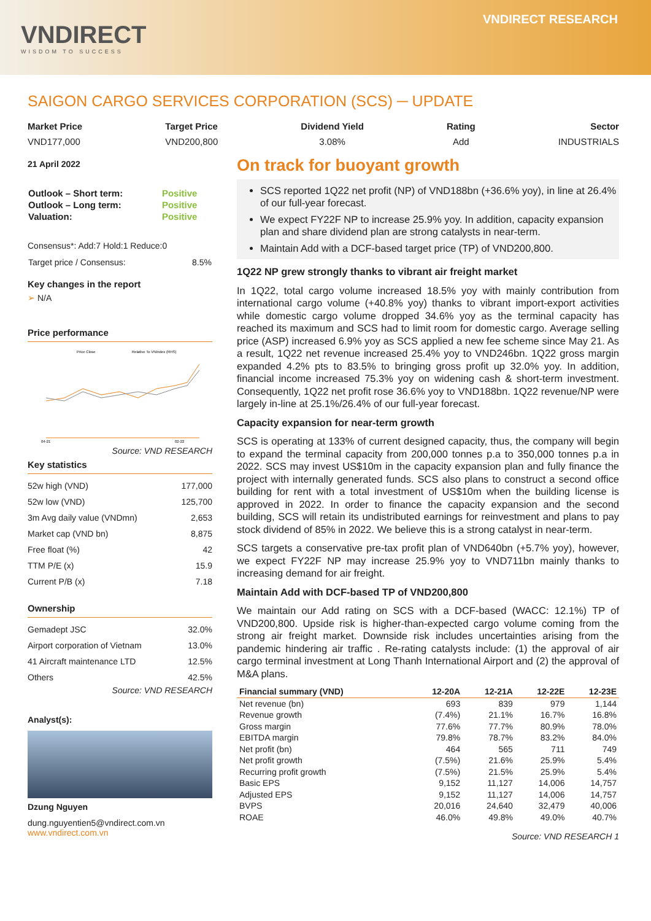VNDIRECT
WISDOM TO SUCCESS
VNDIRECT RESEARCH
SAIGON CARGO SERVICES CORPORATION (SCS) ─ UPDATE
Market Price
VND177,000
Target Price
VND200,800
Dividend Yield
3.08%
Rating
Add
Sector
INDUSTRIALS
21 April 2022
| Outlook – Short term: | Positive |
| Outlook – Long term: | Positive |
| Valuation: | Positive |
Consensus*: Add:7 Hold:1 Reduce:0
| Target price / Consensus: | 8.5% |
Key changes in the report
➢ N/A
Price performance
Price Close
Relative To VNIndex (RHS)
04-21
02-22
Source: VND RESEARCH
Key statistics
| 52w high (VND) | 177,000 |
| 52w low (VND) | 125,700 |
| 3m Avg daily value (VNDmn) | 2,653 |
| Market cap (VND bn) | 8,875 |
| Free float (%) | 42 |
| TTM P/E (x) | 15.9 |
| Current P/B (x) | 7.18 |
Ownership
| Gemadept JSC | 32.0% |
| Airport corporation of Vietnam | 13.0% |
| 41 Aircraft maintenance LTD | 12.5% |
| Others | 42.5% |
Source: VND RESEARCH
Analyst(s):
Dzung Nguyen
dung.nguyentien5@vndirect.com.vn
www.vndirect.com.vn
On track for buoyant growth
SCS reported 1Q22 net profit (NP) of VND188bn (+36.6% yoy), in line at 26.4% of our full-year forecast.
We expect FY22F NP to increase 25.9% yoy. In addition, capacity expansion plan and share dividend plan are strong catalysts in near-term.
Maintain Add with a DCF-based target price (TP) of VND200,800.
1Q22 NP grew strongly thanks to vibrant air freight market
In 1Q22, total cargo volume increased 18.5% yoy with mainly contribution from international cargo volume (+40.8% yoy) thanks to vibrant import-export activities while domestic cargo volume dropped 34.6% yoy as the terminal capacity has reached its maximum and SCS had to limit room for domestic cargo. Average selling price (ASP) increased 6.9% yoy as SCS applied a new fee scheme since May 21. As a result, 1Q22 net revenue increased 25.4% yoy to VND246bn. 1Q22 gross margin expanded 4.2% pts to 83.5% to bringing gross profit up 32.0% yoy. In addition, financial income increased 75.3% yoy on widening cash & short-term investment. Consequently, 1Q22 net profit rose 36.6% yoy to VND188bn. 1Q22 revenue/NP were largely in-line at 25.1%/26.4% of our full-year forecast.
Capacity expansion for near-term growth
SCS is operating at 133% of current designed capacity, thus, the company will begin to expand the terminal capacity from 200,000 tonnes p.a to 350,000 tonnes p.a in 2022. SCS may invest US$10m in the capacity expansion plan and fully finance the project with internally generated funds. SCS also plans to construct a second office building for rent with a total investment of US$10m when the building license is approved in 2022. In order to finance the capacity expansion and the second building, SCS will retain its undistributed earnings for reinvestment and plans to pay stock dividend of 85% in 2022. We believe this is a strong catalyst in near-term.
SCS targets a conservative pre-tax profit plan of VND640bn (+5.7% yoy), however, we expect FY22F NP may increase 25.9% yoy to VND711bn mainly thanks to increasing demand for air freight.
Maintain Add with DCF-based TP of VND200,800
We maintain our Add rating on SCS with a DCF-based (WACC: 12.1%) TP of VND200,800. Upside risk is higher-than-expected cargo volume coming from the strong air freight market. Downside risk includes uncertainties arising from the pandemic hindering air traffic . Re-rating catalysts include: (1) the approval of air cargo terminal investment at Long Thanh International Airport and (2) the approval of M&A plans.
| Financial summary (VND) | 12-20A | 12-21A | 12-22E | 12-23E |
| --- | --- | --- | --- | --- |
| Net revenue (bn) | 693 | 839 | 979 | 1,144 |
| Revenue growth | (7.4%) | 21.1% | 16.7% | 16.8% |
| Gross margin | 77.6% | 77.7% | 80.9% | 78.0% |
| EBITDA margin | 79.8% | 78.7% | 83.2% | 84.0% |
| Net profit (bn) | 464 | 565 | 711 | 749 |
| Net profit growth | (7.5%) | 21.6% | 25.9% | 5.4% |
| Recurring profit growth | (7.5%) | 21.5% | 25.9% | 5.4% |
| Basic EPS | 9,152 | 11,127 | 14,006 | 14,757 |
| Adjusted EPS | 9,152 | 11,127 | 14,006 | 14,757 |
| BVPS | 20,016 | 24,640 | 32,479 | 40,006 |
| ROAE | 46.0% | 49.8% | 49.0% | 40.7% |
Source: VND RESEARCH 1